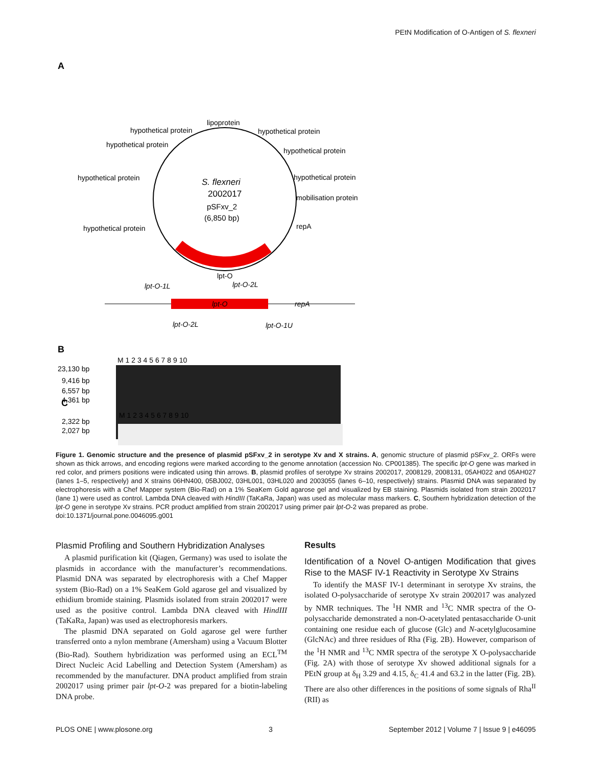PEtN Modification of O-Antigen of S. flexneri
A
lipoprotein
hypothetical protein
hypothetical protein
hypothetical protein
hypothetical protein
hypothetical protein
hypothetical protein
mobilisation protein
repA
hypothetical protein
S. flexneri
2002017
pSFxv_2
(6,850 bp)
lpt-O
lpt-O
lpt-O-1L
lpt-O-2L
repA
lpt-O-2L
lpt-O-1U
B
M 1 2 3 4 5 6 7 8 9 10
23,130 bp
9,416 bp
6,557 bp
4,361 bp
2,322 bp
2,027 bp
C
M 1 2 3 4 5 6 7 8 9 10
Figure 1. Genomic structure and the presence of plasmid pSFxv_2 in serotype Xv and X strains. A, genomic structure of plasmid pSFxv_2. ORFs were shown as thick arrows, and encoding regions were marked according to the genome annotation (accession No. CP001385). The specific lpt-O gene was marked in red color, and primers positions were indicated using thin arrows. B, plasmid profiles of serotype Xv strains 2002017, 2008129, 2008131, 05AH022 and 05AH027 (lanes 1–5, respectively) and X strains 06HN400, 05BJ002, 03HL001, 03HL020 and 2003055 (lanes 6–10, respectively) strains. Plasmid DNA was separated by electrophoresis with a Chef Mapper system (Bio-Rad) on a 1% SeaKem Gold agarose gel and visualized by EB staining. Plasmids isolated from strain 2002017 (lane 1) were used as control. Lambda DNA cleaved with HindIII (TaKaRa, Japan) was used as molecular mass markers. C, Southern hybridization detection of the lpt-O gene in serotype Xv strains. PCR product amplified from strain 2002017 using primer pair lpt-O-2 was prepared as probe.
doi:10.1371/journal.pone.0046095.g001
Plasmid Profiling and Southern Hybridization Analyses
A plasmid purification kit (Qiagen, Germany) was used to isolate the plasmids in accordance with the manufacturer’s recommendations. Plasmid DNA was separated by electrophoresis with a Chef Mapper system (Bio-Rad) on a 1% SeaKem Gold agarose gel and visualized by ethidium bromide staining. Plasmids isolated from strain 2002017 were used as the positive control. Lambda DNA cleaved with HindIII (TaKaRa, Japan) was used as electrophoresis markers.
The plasmid DNA separated on Gold agarose gel were further transferred onto a nylon membrane (Amersham) using a Vacuum Blotter (Bio-Rad). Southern hybridization was performed using an ECL<sup>TM</sup> Direct Nucleic Acid Labelling and Detection System (Amersham) as recommended by the manufacturer. DNA product amplified from strain 2002017 using primer pair lpt-O-2 was prepared for a biotin-labeling DNA probe.
Results
Identification of a Novel O-antigen Modification that gives Rise to the MASF IV-1 Reactivity in Serotype Xv Strains
To identify the MASF IV-1 determinant in serotype Xv strains, the isolated O-polysaccharide of serotype Xv strain 2002017 was analyzed by NMR techniques. The <sup>1</sup>H NMR and <sup>13</sup>C NMR spectra of the O-polysaccharide demonstrated a non-O-acetylated pentasaccharide O-unit containing one residue each of glucose (Glc) and N-acetylglucosamine (GlcNAc) and three residues of Rha (Fig. 2B). However, comparison of the <sup>1</sup>H NMR and <sup>13</sup>C NMR spectra of the serotype X O-polysaccharide (Fig. 2A) with those of serotype Xv showed additional signals for a PEtN group at δ<sub>H</sub> 3.29 and 4.15, δ<sub>C</sub> 41.4 and 63.2 in the latter (Fig. 2B). There are also other differences in the positions of some signals of Rha<sup>II</sup> (RII) as
PLOS ONE | www.plosone.org 3 September 2012 | Volume 7 | Issue 9 | e46095